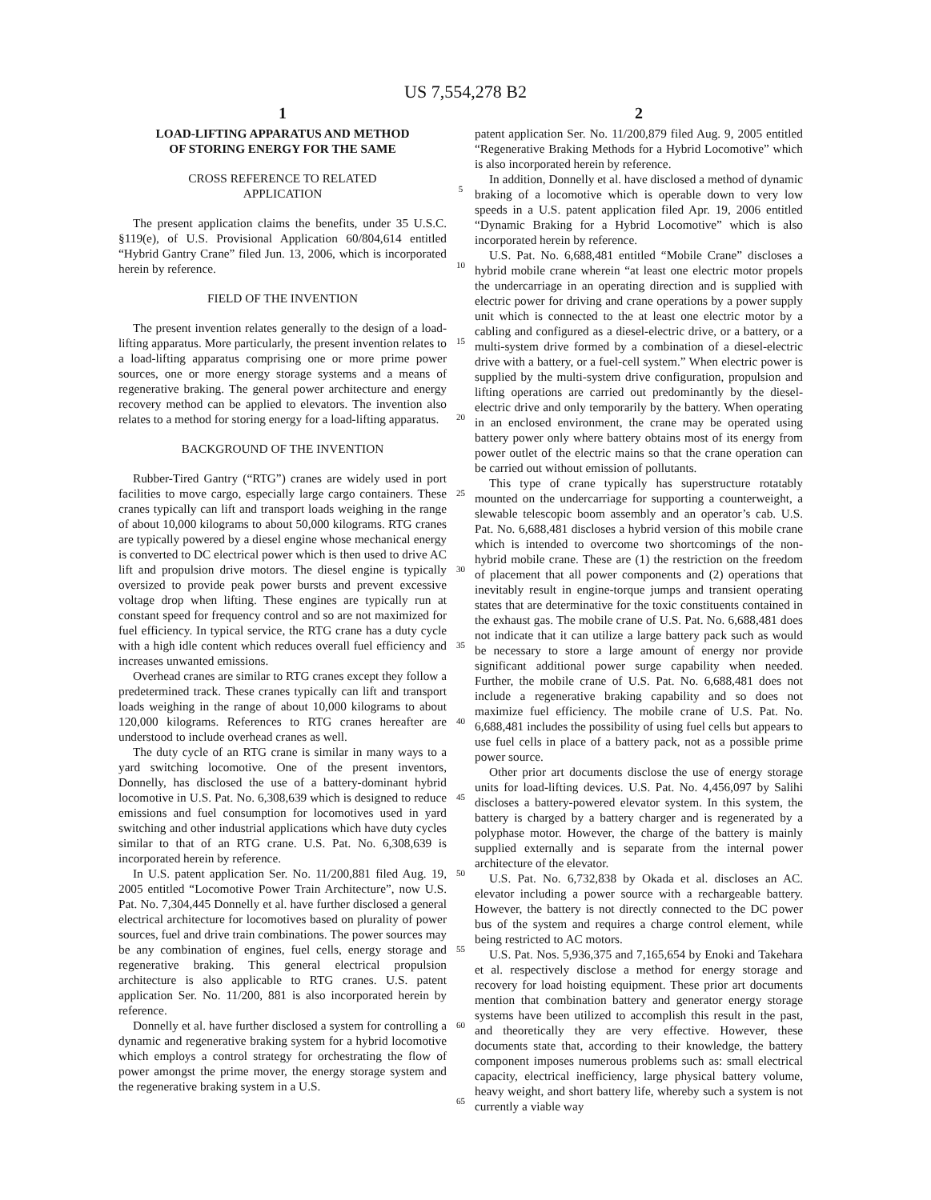US 7,554,278 B2
1
LOAD-LIFTING APPARATUS AND METHOD
OF STORING ENERGY FOR THE SAME
CROSS REFERENCE TO RELATED
APPLICATION
The present application claims the benefits, under 35 U.S.C. §119(e), of U.S. Provisional Application 60/804,614 entitled “Hybrid Gantry Crane” filed Jun. 13, 2006, which is incorporated herein by reference.
FIELD OF THE INVENTION
The present invention relates generally to the design of a load-lifting apparatus. More particularly, the present invention relates to a load-lifting apparatus comprising one or more prime power sources, one or more energy storage systems and a means of regenerative braking. The general power architecture and energy recovery method can be applied to elevators. The invention also relates to a method for storing energy for a load-lifting apparatus.
BACKGROUND OF THE INVENTION
Rubber-Tired Gantry (“RTG”) cranes are widely used in port facilities to move cargo, especially large cargo containers. These cranes typically can lift and transport loads weighing in the range of about 10,000 kilograms to about 50,000 kilograms. RTG cranes are typically powered by a diesel engine whose mechanical energy is converted to DC electrical power which is then used to drive AC lift and propulsion drive motors. The diesel engine is typically oversized to provide peak power bursts and prevent excessive voltage drop when lifting. These engines are typically run at constant speed for frequency control and so are not maximized for fuel efficiency. In typical service, the RTG crane has a duty cycle with a high idle content which reduces overall fuel efficiency and increases unwanted emissions.
Overhead cranes are similar to RTG cranes except they follow a predetermined track. These cranes typically can lift and transport loads weighing in the range of about 10,000 kilograms to about 120,000 kilograms. References to RTG cranes hereafter are understood to include overhead cranes as well.
The duty cycle of an RTG crane is similar in many ways to a yard switching locomotive. One of the present inventors, Donnelly, has disclosed the use of a battery-dominant hybrid locomotive in U.S. Pat. No. 6,308,639 which is designed to reduce emissions and fuel consumption for locomotives used in yard switching and other industrial applications which have duty cycles similar to that of an RTG crane. U.S. Pat. No. 6,308,639 is incorporated herein by reference.
In U.S. patent application Ser. No. 11/200,881 filed Aug. 19, 2005 entitled “Locomotive Power Train Architecture”, now U.S. Pat. No. 7,304,445 Donnelly et al. have further disclosed a general electrical architecture for locomotives based on plurality of power sources, fuel and drive train combinations. The power sources may be any combination of engines, fuel cells, energy storage and regenerative braking. This general electrical propulsion architecture is also applicable to RTG cranes. U.S. patent application Ser. No. 11/200, 881 is also incorporated herein by reference.
Donnelly et al. have further disclosed a system for controlling a dynamic and regenerative braking system for a hybrid locomotive which employs a control strategy for orchestrating the flow of power amongst the prime mover, the energy storage system and the regenerative braking system in a U.S.
5
10
15
20
25
30
35
40
45
50
55
60
65
2
patent application Ser. No. 11/200,879 filed Aug. 9, 2005 entitled “Regenerative Braking Methods for a Hybrid Locomotive” which is also incorporated herein by reference.
In addition, Donnelly et al. have disclosed a method of dynamic braking of a locomotive which is operable down to very low speeds in a U.S. patent application filed Apr. 19, 2006 entitled “Dynamic Braking for a Hybrid Locomotive” which is also incorporated herein by reference.
U.S. Pat. No. 6,688,481 entitled “Mobile Crane” discloses a hybrid mobile crane wherein “at least one electric motor propels the undercarriage in an operating direction and is supplied with electric power for driving and crane operations by a power supply unit which is connected to the at least one electric motor by a cabling and configured as a diesel-electric drive, or a battery, or a multi-system drive formed by a combination of a diesel-electric drive with a battery, or a fuel-cell system.” When electric power is supplied by the multi-system drive configuration, propulsion and lifting operations are carried out predominantly by the diesel-electric drive and only temporarily by the battery. When operating in an enclosed environment, the crane may be operated using battery power only where battery obtains most of its energy from power outlet of the electric mains so that the crane operation can be carried out without emission of pollutants.
This type of crane typically has superstructure rotatably mounted on the undercarriage for supporting a counterweight, a slewable telescopic boom assembly and an operator’s cab. U.S. Pat. No. 6,688,481 discloses a hybrid version of this mobile crane which is intended to overcome two shortcomings of the non-hybrid mobile crane. These are (1) the restriction on the freedom of placement that all power components and (2) operations that inevitably result in engine-torque jumps and transient operating states that are determinative for the toxic constituents contained in the exhaust gas. The mobile crane of U.S. Pat. No. 6,688,481 does not indicate that it can utilize a large battery pack such as would be necessary to store a large amount of energy nor provide significant additional power surge capability when needed. Further, the mobile crane of U.S. Pat. No. 6,688,481 does not include a regenerative braking capability and so does not maximize fuel efficiency. The mobile crane of U.S. Pat. No. 6,688,481 includes the possibility of using fuel cells but appears to use fuel cells in place of a battery pack, not as a possible prime power source.
Other prior art documents disclose the use of energy storage units for load-lifting devices. U.S. Pat. No. 4,456,097 by Salihi discloses a battery-powered elevator system. In this system, the battery is charged by a battery charger and is regenerated by a polyphase motor. However, the charge of the battery is mainly supplied externally and is separate from the internal power architecture of the elevator.
U.S. Pat. No. 6,732,838 by Okada et al. discloses an AC. elevator including a power source with a rechargeable battery. However, the battery is not directly connected to the DC power bus of the system and requires a charge control element, while being restricted to AC motors.
U.S. Pat. Nos. 5,936,375 and 7,165,654 by Enoki and Takehara et al. respectively disclose a method for energy storage and recovery for load hoisting equipment. These prior art documents mention that combination battery and generator energy storage systems have been utilized to accomplish this result in the past, and theoretically they are very effective. However, these documents state that, according to their knowledge, the battery component imposes numerous problems such as: small electrical capacity, electrical inefficiency, large physical battery volume, heavy weight, and short battery life, whereby such a system is not currently a viable way